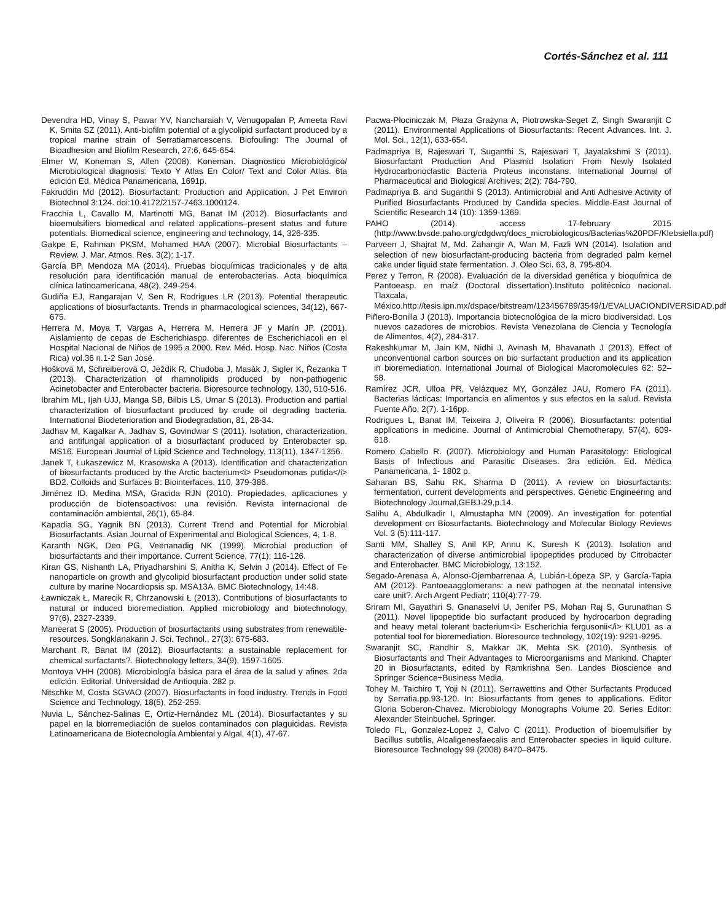Cortés-Sánchez et al. 111
Devendra HD, Vinay S, Pawar YV, Nancharaiah V, Venugopalan P, Ameeta Ravi K, Smita SZ (2011). Anti-biofilm potential of a glycolipid surfactant produced by a tropical marine strain of Serratiamarcescens. Biofouling: The Journal of Bioadhesion and Biofilm Research, 27:6, 645-654.
Elmer W, Koneman S, Allen (2008). Koneman. Diagnostico Microbiológico/ Microbiological diagnosis: Texto Y Atlas En Color/ Text and Color Atlas. 6ta edición Ed. Médica Panamericana, 1691p.
Fakruddin Md (2012). Biosurfactant: Production and Application. J Pet Environ Biotechnol 3:124. doi:10.4172/2157-7463.1000124.
Fracchia L, Cavallo M, Martinotti MG, Banat IM (2012). Biosurfactants and bioemulsifiers biomedical and related applications–present status and future potentials. Biomedical science, engineering and technology, 14, 326-335.
Gakpe E, Rahman PKSM, Mohamed HAA (2007). Microbial Biosurfactants – Review. J. Mar. Atmos. Res. 3(2): 1-17.
García BP, Mendoza MA (2014). Pruebas bioquímicas tradicionales y de alta resolución para identificación manual de enterobacterias. Acta bioquímica clínica latinoamericana, 48(2), 249-254.
Gudiña EJ, Rangarajan V, Sen R, Rodrigues LR (2013). Potential therapeutic applications of biosurfactants. Trends in pharmacological sciences, 34(12), 667-675.
Herrera M, Moya T, Vargas A, Herrera M, Herrera JF y Marín JP. (2001). Aislamiento de cepas de Escherichiaspp. diferentes de Escherichiacoli en el Hospital Nacional de Niños de 1995 a 2000. Rev. Méd. Hosp. Nac. Niños (Costa Rica) vol.36 n.1-2 San José.
Hošková M, Schreiberová O, Ježdík R, Chudoba J, Masák J, Sigler K, Řezanka T (2013). Characterization of rhamnolipids produced by non-pathogenic Acinetobacter and Enterobacter bacteria. Bioresource technology, 130, 510-516.
Ibrahim ML, Ijah UJJ, Manga SB, Bilbis LS, Umar S (2013). Production and partial characterization of biosurfactant produced by crude oil degrading bacteria. International Biodeterioration and Biodegradation, 81, 28-34.
Jadhav M, Kagalkar A, Jadhav S, Govindwar S (2011). Isolation, characterization, and antifungal application of a biosurfactant produced by Enterobacter sp. MS16. European Journal of Lipid Science and Technology, 113(11), 1347-1356.
Janek T, Łukaszewicz M, Krasowska A (2013). Identification and characterization of biosurfactants produced by the Arctic bacterium<i> Pseudomonas putida</i> BD2. Colloids and Surfaces B: Biointerfaces, 110, 379-386.
Jiménez ID, Medina MSA, Gracida RJN (2010). Propiedades, aplicaciones y producción de biotensoactivos: una revisión. Revista internacional de contaminación ambiental, 26(1), 65-84.
Kapadia SG, Yagnik BN (2013). Current Trend and Potential for Microbial Biosurfactants. Asian Journal of Experimental and Biological Sciences, 4, 1-8.
Karanth NGK, Deo PG, Veenanadig NK (1999). Microbial production of biosurfactants and their importance. Current Science, 77(1): 116-126.
Kiran GS, Nishanth LA, Priyadharshini S, Anitha K, Selvin J (2014). Effect of Fe nanoparticle on growth and glycolipid biosurfactant production under solid state culture by marine Nocardiopsis sp. MSA13A. BMC Biotechnology, 14:48.
Ławniczak Ł, Marecik R, Chrzanowski Ł (2013). Contributions of biosurfactants to natural or induced bioremediation. Applied microbiology and biotechnology, 97(6), 2327-2339.
Maneerat S (2005). Production of biosurfactants using substrates from renewable-resources. Songklanakarin J. Sci. Technol., 27(3): 675-683.
Marchant R, Banat IM (2012). Biosurfactants: a sustainable replacement for chemical surfactants?. Biotechnology letters, 34(9), 1597-1605.
Montoya VHH (2008). Microbiología básica para el área de la salud y afines. 2da edición. Editorial. Universidad de Antioquia. 282 p.
Nitschke M, Costa SGVAO (2007). Biosurfactants in food industry. Trends in Food Science and Technology, 18(5), 252-259.
Nuvia L, Sánchez-Salinas E, Ortiz-Hernández ML (2014). Biosurfactantes y su papel en la biorremediación de suelos contaminados con plaguicidas. Revista Latinoamericana de Biotecnología Ambiental y Algal, 4(1), 47-67.
Pacwa-Płociniczak M, Płaza Grażyna A, Piotrowska-Seget Z, Singh Swaranjit C (2011). Environmental Applications of Biosurfactants: Recent Advances. Int. J. Mol. Sci., 12(1), 633-654.
Padmapriya B, Rajeswari T, Suganthi S, Rajeswari T, Jayalakshmi S (2011). Biosurfactant Production And Plasmid Isolation From Newly Isolated Hydrocarbonoclastic Bacteria Proteus inconstans. International Journal of Pharmaceutical and Biological Archives; 2(2): 784-790.
Padmapriya B. and Suganthi S (2013). Antimicrobial and Anti Adhesive Activity of Purified Biosurfactants Produced by Candida species. Middle-East Journal of Scientific Research 14 (10): 1359-1369.
PAHO (2014). access 17-february 2015 (http://www.bvsde.paho.org/cdgdwq/docs_microbiologicos/Bacterias%20PDF/Klebsiella.pdf)
Parveen J, Shajrat M, Md. Zahangir A, Wan M, Fazli WN (2014). Isolation and selection of new biosurfactant-producing bacteria from degraded palm kernel cake under liquid state fermentation. J. Oleo Sci. 63, 8, 795-804.
Perez y Terron, R (2008). Evaluación de la diversidad genética y bioquímica de Pantoeasp. en maíz (Doctoral dissertation).Instituto politécnico nacional. Tlaxcala, México.http://tesis.ipn.mx/dspace/bitstream/123456789/3549/1/EVALUACIONDIVERSIDAD.pdf
Piñero-Bonilla J (2013). Importancia biotecnológica de la micro biodiversidad. Los nuevos cazadores de microbios. Revista Venezolana de Ciencia y Tecnología de Alimentos, 4(2), 284-317.
Rakeshkumar M, Jain KM, Nidhi J, Avinash M, Bhavanath J (2013). Effect of unconventional carbon sources on bio surfactant production and its application in bioremediation. International Journal of Biological Macromolecules 62: 52– 58.
Ramírez JCR, Ulloa PR, Velázquez MY, González JAU, Romero FA (2011). Bacterias lácticas: Importancia en alimentos y sus efectos en la salud. Revista Fuente Año, 2(7). 1-16pp.
Rodrigues L, Banat IM, Teixeira J, Oliveira R (2006). Biosurfactants: potential applications in medicine. Journal of Antimicrobial Chemotherapy, 57(4), 609-618.
Romero Cabello R. (2007). Microbiology and Human Parasitology: Etiological Basis of Infectious and Parasitic Diseases. 3ra edición. Ed. Médica Panamericana, 1- 1802 p.
Saharan BS, Sahu RK, Sharma D (2011). A review on biosurfactants: fermentation, current developments and perspectives. Genetic Engineering and Biotechnology Journal,GEBJ-29,p.14.
Salihu A, Abdulkadir I, Almustapha MN (2009). An investigation for potential development on Biosurfactants. Biotechnology and Molecular Biology Reviews Vol. 3 (5):111-117.
Santi MM, Shalley S, Anil KP, Annu K, Suresh K (2013). Isolation and characterization of diverse antimicrobial lipopeptides produced by Citrobacter and Enterobacter. BMC Microbiology, 13:152.
Segado-Arenasa A, Alonso-Ojembarrenaa A, Lubián-Lópeza SP, y García-Tapia AM (2012). Pantoeaagglomerans: a new pathogen at the neonatal intensive care unit?. Arch Argent Pediatr; 110(4):77-79.
Sriram MI, Gayathiri S, Gnanaselvi U, Jenifer PS, Mohan Raj S, Gurunathan S (2011). Novel lipopeptide bio surfactant produced by hydrocarbon degrading and heavy metal tolerant bacterium<i> Escherichia fergusonii</i> KLU01 as a potential tool for bioremediation. Bioresource technology, 102(19): 9291-9295.
Swaranjit SC, Randhir S, Makkar JK, Mehta SK (2010). Synthesis of Biosurfactants and Their Advantages to Microorganisms and Mankind. Chapter 20 in Biosurfactants, edited by Ramkrishna Sen. Landes Bioscience and Springer Science+Business Media.
Tohey M, Taichiro T, Yoji N (2011). Serrawettins and Other Surfactants Produced by Serratia.pp.93-120. In: Biosurfactants from genes to applications. Editor Gloria Soberon-Chavez. Microbiology Monographs Volume 20. Series Editor: Alexander Steinbuchel. Springer.
Toledo FL, Gonzalez-Lopez J, Calvo C (2011). Production of bioemulsifier by Bacillus subtilis, Alcaligenesfaecalis and Enterobacter species in liquid culture. Bioresource Technology 99 (2008) 8470–8475.